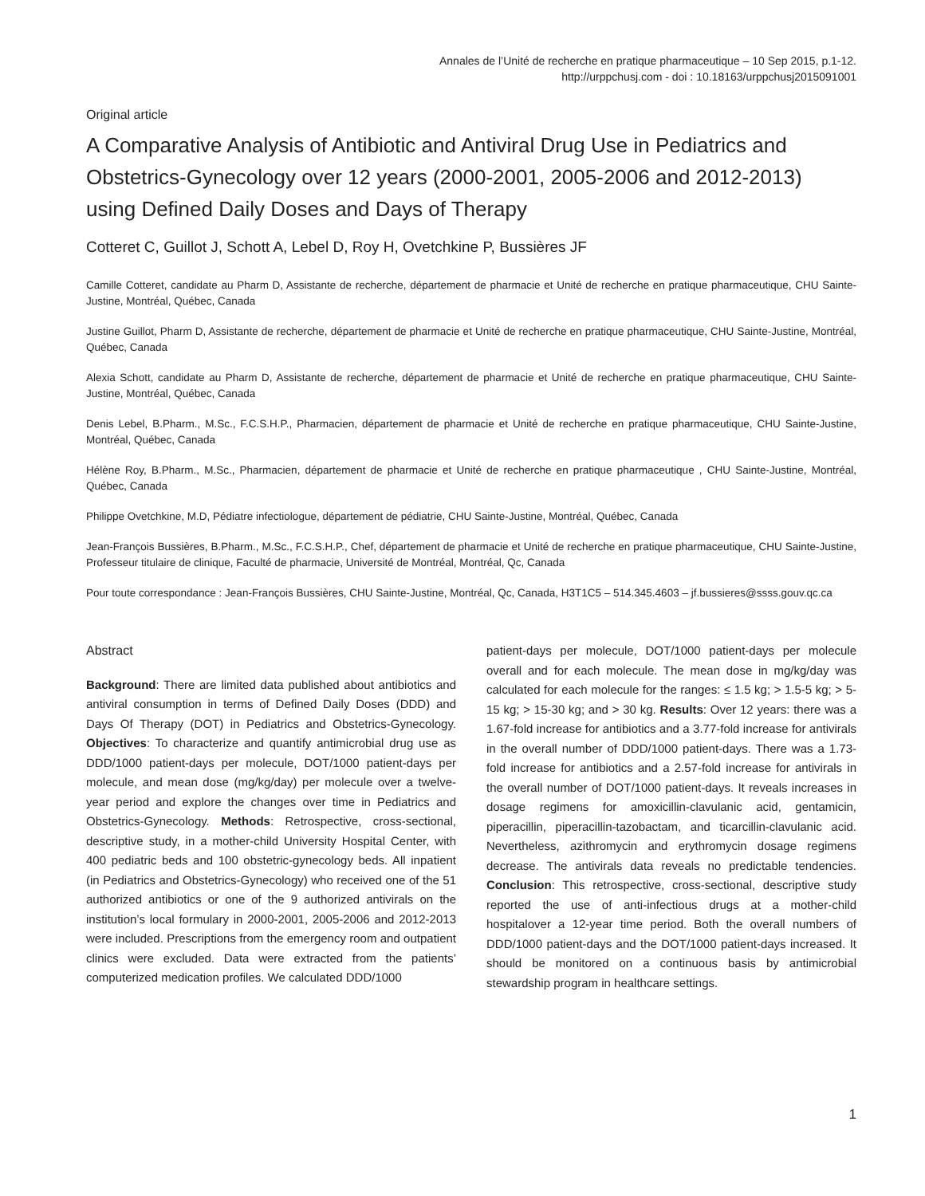Annales de l’Unité de recherche en pratique pharmaceutique – 10 Sep 2015, p.1-12.
http://urppchusj.com - doi : 10.18163/urppchusj2015091001
Original article
A Comparative Analysis of Antibiotic and Antiviral Drug Use in Pediatrics and Obstetrics-Gynecology over 12 years (2000-2001, 2005-2006 and 2012-2013) using Defined Daily Doses and Days of Therapy
Cotteret C, Guillot J, Schott A, Lebel D, Roy H, Ovetchkine P, Bussières JF
Camille Cotteret, candidate au Pharm D, Assistante de recherche, département de pharmacie et Unité de recherche en pratique pharmaceutique, CHU Sainte-Justine, Montréal, Québec, Canada
Justine Guillot, Pharm D, Assistante de recherche, département de pharmacie et Unité de recherche en pratique pharmaceutique, CHU Sainte-Justine, Montréal, Québec, Canada
Alexia Schott, candidate au Pharm D, Assistante de recherche, département de pharmacie et Unité de recherche en pratique pharmaceutique, CHU Sainte-Justine, Montréal, Québec, Canada
Denis Lebel, B.Pharm., M.Sc., F.C.S.H.P., Pharmacien, département de pharmacie et Unité de recherche en pratique pharmaceutique, CHU Sainte-Justine, Montréal, Québec, Canada
Hélène Roy, B.Pharm., M.Sc., Pharmacien, département de pharmacie et Unité de recherche en pratique pharmaceutique , CHU Sainte-Justine, Montréal, Québec, Canada
Philippe Ovetchkine, M.D, Pédiatre infectiologue, département de pédiatrie, CHU Sainte-Justine, Montréal, Québec, Canada
Jean-François Bussières, B.Pharm., M.Sc., F.C.S.H.P., Chef, département de pharmacie et Unité de recherche en pratique pharmaceutique, CHU Sainte-Justine, Professeur titulaire de clinique, Faculté de pharmacie, Université de Montréal, Montréal, Qc, Canada
Pour toute correspondance : Jean-François Bussières, CHU Sainte-Justine, Montréal, Qc, Canada, H3T1C5 – 514.345.4603 – jf.bussieres@ssss.gouv.qc.ca
Abstract
Background: There are limited data published about antibiotics and antiviral consumption in terms of Defined Daily Doses (DDD) and Days Of Therapy (DOT) in Pediatrics and Obstetrics-Gynecology. Objectives: To characterize and quantify antimicrobial drug use as DDD/1000 patient-days per molecule, DOT/1000 patient-days per molecule, and mean dose (mg/kg/day) per molecule over a twelve-year period and explore the changes over time in Pediatrics and Obstetrics-Gynecology. Methods: Retrospective, cross-sectional, descriptive study, in a mother-child University Hospital Center, with 400 pediatric beds and 100 obstetric-gynecology beds. All inpatient (in Pediatrics and Obstetrics-Gynecology) who received one of the 51 authorized antibiotics or one of the 9 authorized antivirals on the institution’s local formulary in 2000-2001, 2005-2006 and 2012-2013 were included. Prescriptions from the emergency room and outpatient clinics were excluded. Data were extracted from the patients’ computerized medication profiles. We calculated DDD/1000
patient-days per molecule, DOT/1000 patient-days per molecule overall and for each molecule. The mean dose in mg/kg/day was calculated for each molecule for the ranges: ≤ 1.5 kg; > 1.5-5 kg; > 5-15 kg; > 15-30 kg; and > 30 kg. Results: Over 12 years: there was a 1.67-fold increase for antibiotics and a 3.77-fold increase for antivirals in the overall number of DDD/1000 patient-days. There was a 1.73-fold increase for antibiotics and a 2.57-fold increase for antivirals in the overall number of DOT/1000 patient-days. It reveals increases in dosage regimens for amoxicillin-clavulanic acid, gentamicin, piperacillin, piperacillin-tazobactam, and ticarcillin-clavulanic acid. Nevertheless, azithromycin and erythromycin dosage regimens decrease. The antivirals data reveals no predictable tendencies. Conclusion: This retrospective, cross-sectional, descriptive study reported the use of anti-infectious drugs at a mother-child hospitalover a 12-year time period. Both the overall numbers of DDD/1000 patient-days and the DOT/1000 patient-days increased. It should be monitored on a continuous basis by antimicrobial stewardship program in healthcare settings.
1